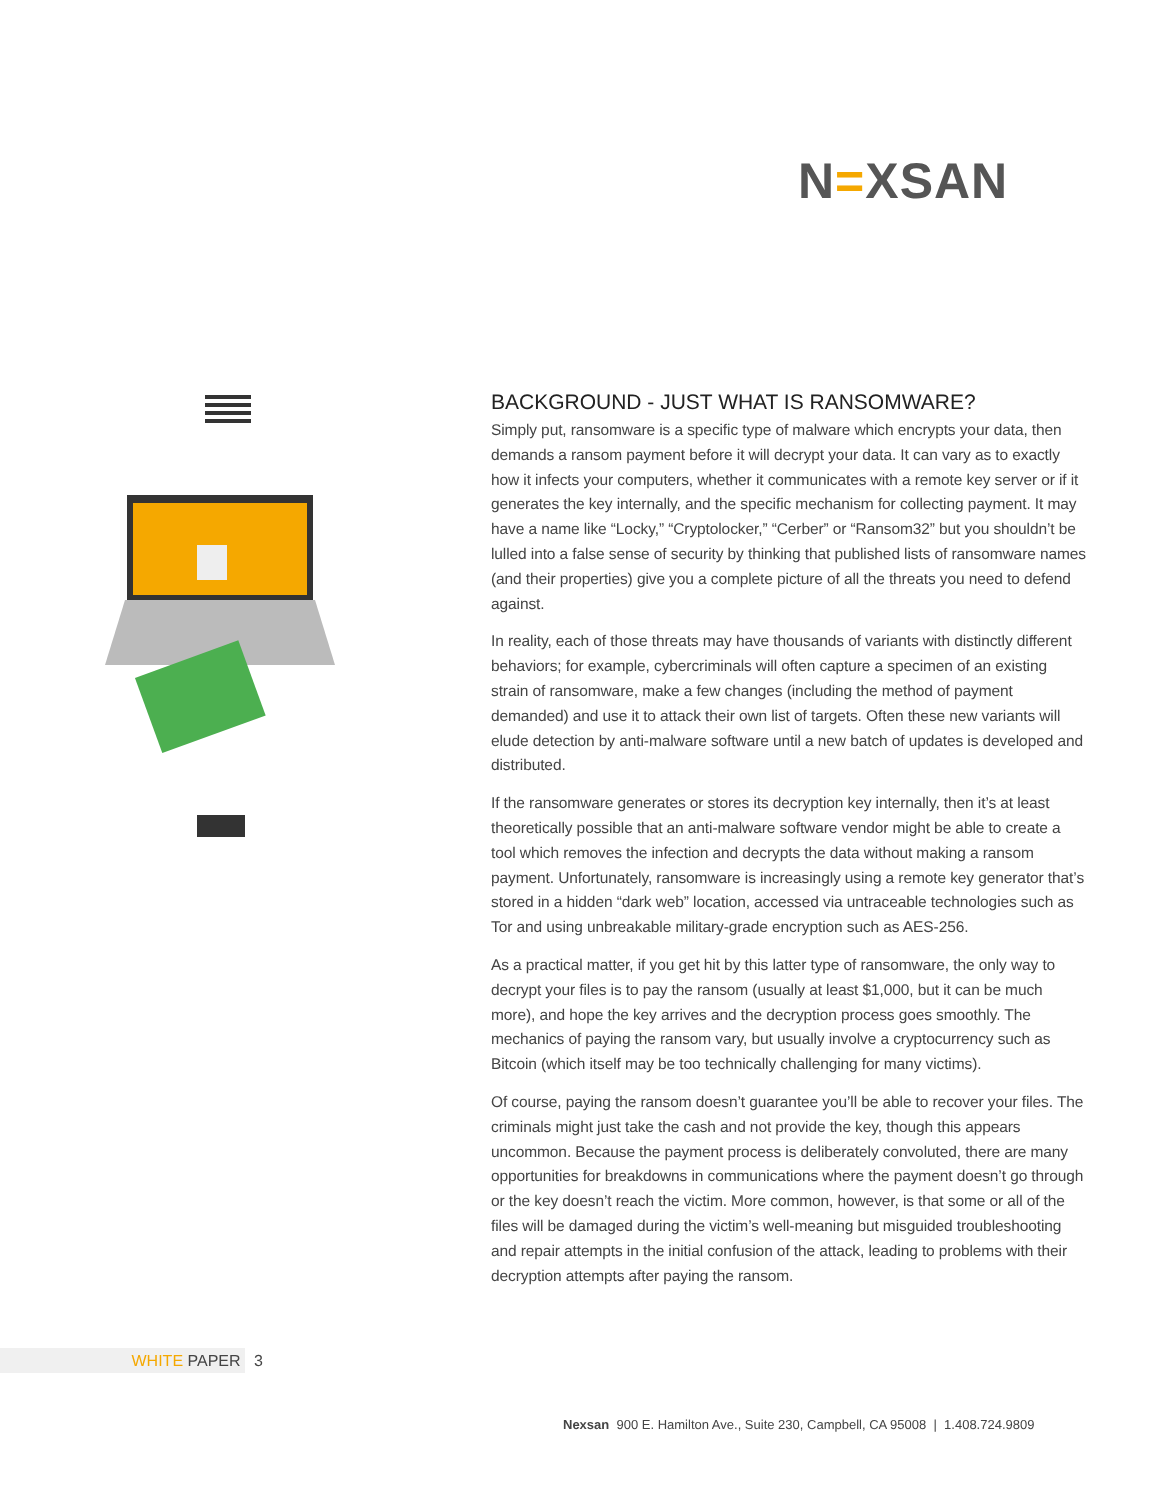N=XSAN
BACKGROUND - JUST WHAT IS RANSOMWARE?
Simply put, ransomware is a specific type of malware which encrypts your data, then demands a ransom payment before it will decrypt your data. It can vary as to exactly how it infects your computers, whether it communicates with a remote key server or if it generates the key internally, and the specific mechanism for collecting payment. It may have a name like “Locky,” “Cryptolocker,” “Cerber” or “Ransom32” but you shouldn’t be lulled into a false sense of security by thinking that published lists of ransomware names (and their properties) give you a complete picture of all the threats you need to defend against.
In reality, each of those threats may have thousands of variants with distinctly different behaviors; for example, cybercriminals will often capture a specimen of an existing strain of ransomware, make a few changes (including the method of payment demanded) and use it to attack their own list of targets. Often these new variants will elude detection by anti-malware software until a new batch of updates is developed and distributed.
If the ransomware generates or stores its decryption key internally, then it’s at least theoretically possible that an anti-malware software vendor might be able to create a tool which removes the infection and decrypts the data without making a ransom payment. Unfortunately, ransomware is increasingly using a remote key generator that’s stored in a hidden “dark web” location, accessed via untraceable technologies such as Tor and using unbreakable military-grade encryption such as AES-256.
As a practical matter, if you get hit by this latter type of ransomware, the only way to decrypt your files is to pay the ransom (usually at least $1,000, but it can be much more), and hope the key arrives and the decryption process goes smoothly. The mechanics of paying the ransom vary, but usually involve a cryptocurrency such as Bitcoin (which itself may be too technically challenging for many victims).
Of course, paying the ransom doesn’t guarantee you’ll be able to recover your files. The criminals might just take the cash and not provide the key, though this appears uncommon. Because the payment process is deliberately convoluted, there are many opportunities for breakdowns in communications where the payment doesn’t go through or the key doesn’t reach the victim. More common, however, is that some or all of the files will be damaged during the victim’s well-meaning but misguided troubleshooting and repair attempts in the initial confusion of the attack, leading to problems with their decryption attempts after paying the ransom.
WHITE PAPER 3
Nexsan 900 E. Hamilton Ave., Suite 230, Campbell, CA 95008 | 1.408.724.9809